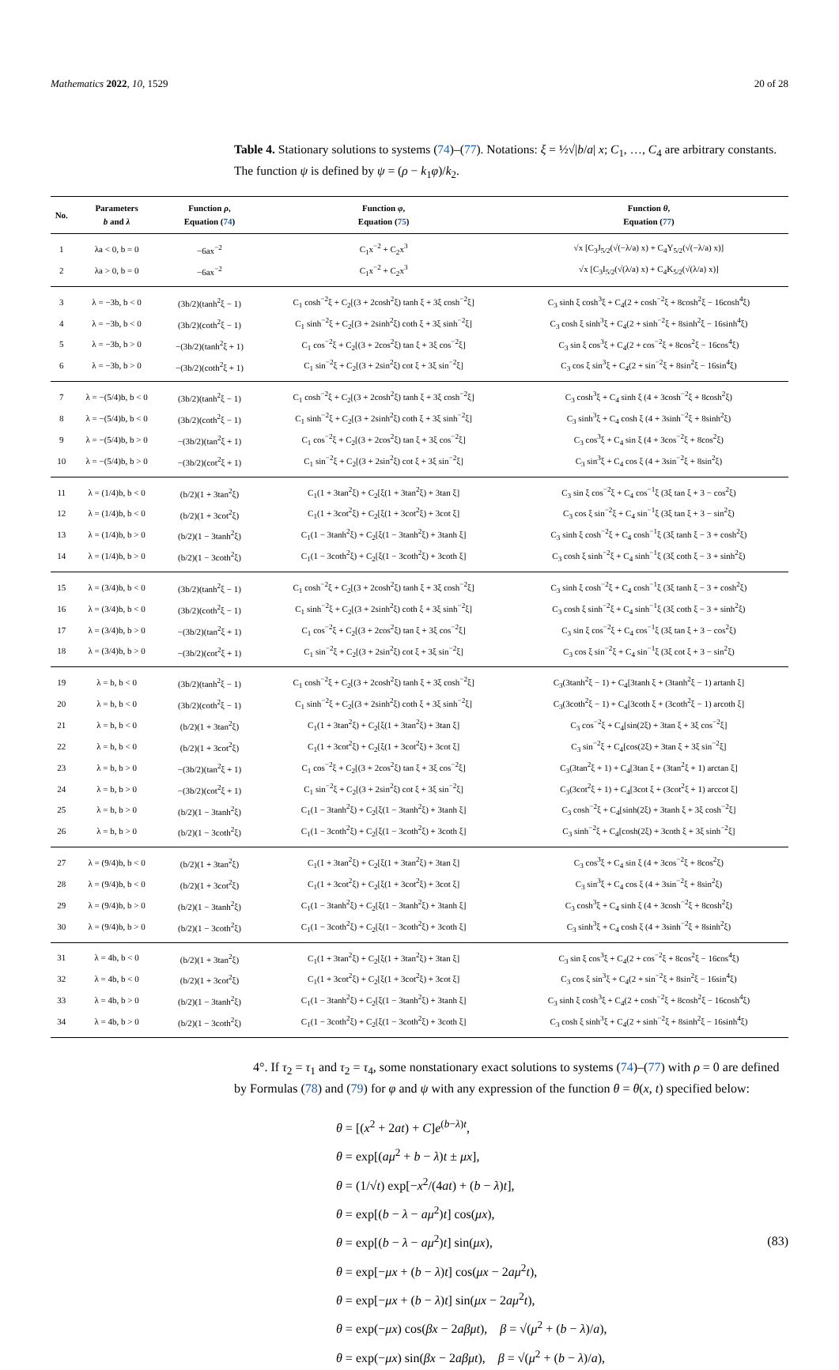Mathematics 2022, 10, 1529 20 of 28
Table 4. Stationary solutions to systems (74)–(77). Notations: ξ = ½√|b/a| x; C<sub>1</sub>, …, C<sub>4</sub> are arbitrary constants. The function ψ is defined by ψ = (ρ − k<sub>1</sub>φ)/k<sub>2</sub>.
| No. | Parameters b and λ | Function ρ , Equation ( 74 ) | Function φ , Equation ( 75 ) | Function θ , Equation ( 77 ) |
| --- | --- | --- | --- | --- |
| 1 | λa < 0, b = 0 | −6ax<sup>−2</sup> | C<sub>1</sub>x<sup>−2</sup> + C<sub>2</sub>x<sup>3</sup> | √x [C<sub>3</sub>J<sub>5/2</sub>(√(−λ/a) x) + C<sub>4</sub>Y<sub>5/2</sub>(√(−λ/a) x)] |
| 2 | λa > 0, b = 0 | −6ax<sup>−2</sup> | C<sub>1</sub>x<sup>−2</sup> + C<sub>2</sub>x<sup>3</sup> | √x [C<sub>3</sub>I<sub>5/2</sub>(√(λ/a) x) + C<sub>4</sub>K<sub>5/2</sub>(√(λ/a) x)] |
| 3 | λ = −3b, b < 0 | (3b/2)(tanh<sup>2</sup>ξ − 1) | C<sub>1</sub> cosh<sup>−2</sup>ξ + C<sub>2</sub>[(3 + 2cosh<sup>2</sup>ξ) tanh ξ + 3ξ cosh<sup>−2</sup>ξ] | C<sub>3</sub> sinh ξ cosh<sup>3</sup>ξ + C<sub>4</sub>(2 + cosh<sup>−2</sup>ξ + 8cosh<sup>2</sup>ξ − 16cosh<sup>4</sup>ξ) |
| 4 | λ = −3b, b < 0 | (3b/2)(coth<sup>2</sup>ξ − 1) | C<sub>1</sub> sinh<sup>−2</sup>ξ + C<sub>2</sub>[(3 + 2sinh<sup>2</sup>ξ) coth ξ + 3ξ sinh<sup>−2</sup>ξ] | C<sub>3</sub> cosh ξ sinh<sup>3</sup>ξ + C<sub>4</sub>(2 + sinh<sup>−2</sup>ξ + 8sinh<sup>2</sup>ξ − 16sinh<sup>4</sup>ξ) |
| 5 | λ = −3b, b > 0 | −(3b/2)(tanh<sup>2</sup>ξ + 1) | C<sub>1</sub> cos<sup>−2</sup>ξ + C<sub>2</sub>[(3 + 2cos<sup>2</sup>ξ) tan ξ + 3ξ cos<sup>−2</sup>ξ] | C<sub>3</sub> sin ξ cos<sup>3</sup>ξ + C<sub>4</sub>(2 + cos<sup>−2</sup>ξ + 8cos<sup>2</sup>ξ − 16cos<sup>4</sup>ξ) |
| 6 | λ = −3b, b > 0 | −(3b/2)(coth<sup>2</sup>ξ + 1) | C<sub>1</sub> sin<sup>−2</sup>ξ + C<sub>2</sub>[(3 + 2sin<sup>2</sup>ξ) cot ξ + 3ξ sin<sup>−2</sup>ξ] | C<sub>3</sub> cos ξ sin<sup>3</sup>ξ + C<sub>4</sub>(2 + sin<sup>−2</sup>ξ + 8sin<sup>2</sup>ξ − 16sin<sup>4</sup>ξ) |
| 7 | λ = −(5/4)b, b < 0 | (3b/2)(tanh<sup>2</sup>ξ − 1) | C<sub>1</sub> cosh<sup>−2</sup>ξ + C<sub>2</sub>[(3 + 2cosh<sup>2</sup>ξ) tanh ξ + 3ξ cosh<sup>−2</sup>ξ] | C<sub>3</sub> cosh<sup>3</sup>ξ + C<sub>4</sub> sinh ξ (4 + 3cosh<sup>−2</sup>ξ + 8cosh<sup>2</sup>ξ) |
| 8 | λ = −(5/4)b, b < 0 | (3b/2)(coth<sup>2</sup>ξ − 1) | C<sub>1</sub> sinh<sup>−2</sup>ξ + C<sub>2</sub>[(3 + 2sinh<sup>2</sup>ξ) coth ξ + 3ξ sinh<sup>−2</sup>ξ] | C<sub>3</sub> sinh<sup>3</sup>ξ + C<sub>4</sub> cosh ξ (4 + 3sinh<sup>−2</sup>ξ + 8sinh<sup>2</sup>ξ) |
| 9 | λ = −(5/4)b, b > 0 | −(3b/2)(tan<sup>2</sup>ξ + 1) | C<sub>1</sub> cos<sup>−2</sup>ξ + C<sub>2</sub>[(3 + 2cos<sup>2</sup>ξ) tan ξ + 3ξ cos<sup>−2</sup>ξ] | C<sub>3</sub> cos<sup>3</sup>ξ + C<sub>4</sub> sin ξ (4 + 3cos<sup>−2</sup>ξ + 8cos<sup>2</sup>ξ) |
| 10 | λ = −(5/4)b, b > 0 | −(3b/2)(cot<sup>2</sup>ξ + 1) | C<sub>1</sub> sin<sup>−2</sup>ξ + C<sub>2</sub>[(3 + 2sin<sup>2</sup>ξ) cot ξ + 3ξ sin<sup>−2</sup>ξ] | C<sub>3</sub> sin<sup>3</sup>ξ + C<sub>4</sub> cos ξ (4 + 3sin<sup>−2</sup>ξ + 8sin<sup>2</sup>ξ) |
| 11 | λ = (1/4)b, b < 0 | (b/2)(1 + 3tan<sup>2</sup>ξ) | C<sub>1</sub>(1 + 3tan<sup>2</sup>ξ) + C<sub>2</sub>[ξ(1 + 3tan<sup>2</sup>ξ) + 3tan ξ] | C<sub>3</sub> sin ξ cos<sup>−2</sup>ξ + C<sub>4</sub> cos<sup>−1</sup>ξ (3ξ tan ξ + 3 − cos<sup>2</sup>ξ) |
| 12 | λ = (1/4)b, b < 0 | (b/2)(1 + 3cot<sup>2</sup>ξ) | C<sub>1</sub>(1 + 3cot<sup>2</sup>ξ) + C<sub>2</sub>[ξ(1 + 3cot<sup>2</sup>ξ) + 3cot ξ] | C<sub>3</sub> cos ξ sin<sup>−2</sup>ξ + C<sub>4</sub> sin<sup>−1</sup>ξ (3ξ tan ξ + 3 − sin<sup>2</sup>ξ) |
| 13 | λ = (1/4)b, b > 0 | (b/2)(1 − 3tanh<sup>2</sup>ξ) | C<sub>1</sub>(1 − 3tanh<sup>2</sup>ξ) + C<sub>2</sub>[ξ(1 − 3tanh<sup>2</sup>ξ) + 3tanh ξ] | C<sub>3</sub> sinh ξ cosh<sup>−2</sup>ξ + C<sub>4</sub> cosh<sup>−1</sup>ξ (3ξ tanh ξ − 3 + cosh<sup>2</sup>ξ) |
| 14 | λ = (1/4)b, b > 0 | (b/2)(1 − 3coth<sup>2</sup>ξ) | C<sub>1</sub>(1 − 3coth<sup>2</sup>ξ) + C<sub>2</sub>[ξ(1 − 3coth<sup>2</sup>ξ) + 3coth ξ] | C<sub>3</sub> cosh ξ sinh<sup>−2</sup>ξ + C<sub>4</sub> sinh<sup>−1</sup>ξ (3ξ coth ξ − 3 + sinh<sup>2</sup>ξ) |
| 15 | λ = (3/4)b, b < 0 | (3b/2)(tanh<sup>2</sup>ξ − 1) | C<sub>1</sub> cosh<sup>−2</sup>ξ + C<sub>2</sub>[(3 + 2cosh<sup>2</sup>ξ) tanh ξ + 3ξ cosh<sup>−2</sup>ξ] | C<sub>3</sub> sinh ξ cosh<sup>−2</sup>ξ + C<sub>4</sub> cosh<sup>−1</sup>ξ (3ξ tanh ξ − 3 + cosh<sup>2</sup>ξ) |
| 16 | λ = (3/4)b, b < 0 | (3b/2)(coth<sup>2</sup>ξ − 1) | C<sub>1</sub> sinh<sup>−2</sup>ξ + C<sub>2</sub>[(3 + 2sinh<sup>2</sup>ξ) coth ξ + 3ξ sinh<sup>−2</sup>ξ] | C<sub>3</sub> cosh ξ sinh<sup>−2</sup>ξ + C<sub>4</sub> sinh<sup>−1</sup>ξ (3ξ coth ξ − 3 + sinh<sup>2</sup>ξ) |
| 17 | λ = (3/4)b, b > 0 | −(3b/2)(tan<sup>2</sup>ξ + 1) | C<sub>1</sub> cos<sup>−2</sup>ξ + C<sub>2</sub>[(3 + 2cos<sup>2</sup>ξ) tan ξ + 3ξ cos<sup>−2</sup>ξ] | C<sub>3</sub> sin ξ cos<sup>−2</sup>ξ + C<sub>4</sub> cos<sup>−1</sup>ξ (3ξ tan ξ + 3 − cos<sup>2</sup>ξ) |
| 18 | λ = (3/4)b, b > 0 | −(3b/2)(cot<sup>2</sup>ξ + 1) | C<sub>1</sub> sin<sup>−2</sup>ξ + C<sub>2</sub>[(3 + 2sin<sup>2</sup>ξ) cot ξ + 3ξ sin<sup>−2</sup>ξ] | C<sub>3</sub> cos ξ sin<sup>−2</sup>ξ + C<sub>4</sub> sin<sup>−1</sup>ξ (3ξ cot ξ + 3 − sin<sup>2</sup>ξ) |
| 19 | λ = b, b < 0 | (3b/2)(tanh<sup>2</sup>ξ − 1) | C<sub>1</sub> cosh<sup>−2</sup>ξ + C<sub>2</sub>[(3 + 2cosh<sup>2</sup>ξ) tanh ξ + 3ξ cosh<sup>−2</sup>ξ] | C<sub>3</sub>(3tanh<sup>2</sup>ξ − 1) + C<sub>4</sub>[3tanh ξ + (3tanh<sup>2</sup>ξ − 1) artanh ξ] |
| 20 | λ = b, b < 0 | (3b/2)(coth<sup>2</sup>ξ − 1) | C<sub>1</sub> sinh<sup>−2</sup>ξ + C<sub>2</sub>[(3 + 2sinh<sup>2</sup>ξ) coth ξ + 3ξ sinh<sup>−2</sup>ξ] | C<sub>3</sub>(3coth<sup>2</sup>ξ − 1) + C<sub>4</sub>[3coth ξ + (3coth<sup>2</sup>ξ − 1) arcoth ξ] |
| 21 | λ = b, b < 0 | (b/2)(1 + 3tan<sup>2</sup>ξ) | C<sub>1</sub>(1 + 3tan<sup>2</sup>ξ) + C<sub>2</sub>[ξ(1 + 3tan<sup>2</sup>ξ) + 3tan ξ] | C<sub>3</sub> cos<sup>−2</sup>ξ + C<sub>4</sub>[sin(2ξ) + 3tan ξ + 3ξ cos<sup>−2</sup>ξ] |
| 22 | λ = b, b < 0 | (b/2)(1 + 3cot<sup>2</sup>ξ) | C<sub>1</sub>(1 + 3cot<sup>2</sup>ξ) + C<sub>2</sub>[ξ(1 + 3cot<sup>2</sup>ξ) + 3cot ξ] | C<sub>3</sub> sin<sup>−2</sup>ξ + C<sub>4</sub>[cos(2ξ) + 3tan ξ + 3ξ sin<sup>−2</sup>ξ] |
| 23 | λ = b, b > 0 | −(3b/2)(tan<sup>2</sup>ξ + 1) | C<sub>1</sub> cos<sup>−2</sup>ξ + C<sub>2</sub>[(3 + 2cos<sup>2</sup>ξ) tan ξ + 3ξ cos<sup>−2</sup>ξ] | C<sub>3</sub>(3tan<sup>2</sup>ξ + 1) + C<sub>4</sub>[3tan ξ + (3tan<sup>2</sup>ξ + 1) arctan ξ] |
| 24 | λ = b, b > 0 | −(3b/2)(cot<sup>2</sup>ξ + 1) | C<sub>1</sub> sin<sup>−2</sup>ξ + C<sub>2</sub>[(3 + 2sin<sup>2</sup>ξ) cot ξ + 3ξ sin<sup>−2</sup>ξ] | C<sub>3</sub>(3cot<sup>2</sup>ξ + 1) + C<sub>4</sub>[3cot ξ + (3cot<sup>2</sup>ξ + 1) arccot ξ] |
| 25 | λ = b, b > 0 | (b/2)(1 − 3tanh<sup>2</sup>ξ) | C<sub>1</sub>(1 − 3tanh<sup>2</sup>ξ) + C<sub>2</sub>[ξ(1 − 3tanh<sup>2</sup>ξ) + 3tanh ξ] | C<sub>3</sub> cosh<sup>−2</sup>ξ + C<sub>4</sub>[sinh(2ξ) + 3tanh ξ + 3ξ cosh<sup>−2</sup>ξ] |
| 26 | λ = b, b > 0 | (b/2)(1 − 3coth<sup>2</sup>ξ) | C<sub>1</sub>(1 − 3coth<sup>2</sup>ξ) + C<sub>2</sub>[ξ(1 − 3coth<sup>2</sup>ξ) + 3coth ξ] | C<sub>3</sub> sinh<sup>−2</sup>ξ + C<sub>4</sub>[cosh(2ξ) + 3coth ξ + 3ξ sinh<sup>−2</sup>ξ] |
| 27 | λ = (9/4)b, b < 0 | (b/2)(1 + 3tan<sup>2</sup>ξ) | C<sub>1</sub>(1 + 3tan<sup>2</sup>ξ) + C<sub>2</sub>[ξ(1 + 3tan<sup>2</sup>ξ) + 3tan ξ] | C<sub>3</sub> cos<sup>3</sup>ξ + C<sub>4</sub> sin ξ (4 + 3cos<sup>−2</sup>ξ + 8cos<sup>2</sup>ξ) |
| 28 | λ = (9/4)b, b < 0 | (b/2)(1 + 3cot<sup>2</sup>ξ) | C<sub>1</sub>(1 + 3cot<sup>2</sup>ξ) + C<sub>2</sub>[ξ(1 + 3cot<sup>2</sup>ξ) + 3cot ξ] | C<sub>3</sub> sin<sup>3</sup>ξ + C<sub>4</sub> cos ξ (4 + 3sin<sup>−2</sup>ξ + 8sin<sup>2</sup>ξ) |
| 29 | λ = (9/4)b, b > 0 | (b/2)(1 − 3tanh<sup>2</sup>ξ) | C<sub>1</sub>(1 − 3tanh<sup>2</sup>ξ) + C<sub>2</sub>[ξ(1 − 3tanh<sup>2</sup>ξ) + 3tanh ξ] | C<sub>3</sub> cosh<sup>3</sup>ξ + C<sub>4</sub> sinh ξ (4 + 3cosh<sup>−2</sup>ξ + 8cosh<sup>2</sup>ξ) |
| 30 | λ = (9/4)b, b > 0 | (b/2)(1 − 3coth<sup>2</sup>ξ) | C<sub>1</sub>(1 − 3coth<sup>2</sup>ξ) + C<sub>2</sub>[ξ(1 − 3coth<sup>2</sup>ξ) + 3coth ξ] | C<sub>3</sub> sinh<sup>3</sup>ξ + C<sub>4</sub> cosh ξ (4 + 3sinh<sup>−2</sup>ξ + 8sinh<sup>2</sup>ξ) |
| 31 | λ = 4b, b < 0 | (b/2)(1 + 3tan<sup>2</sup>ξ) | C<sub>1</sub>(1 + 3tan<sup>2</sup>ξ) + C<sub>2</sub>[ξ(1 + 3tan<sup>2</sup>ξ) + 3tan ξ] | C<sub>3</sub> sin ξ cos<sup>3</sup>ξ + C<sub>4</sub>(2 + cos<sup>−2</sup>ξ + 8cos<sup>2</sup>ξ − 16cos<sup>4</sup>ξ) |
| 32 | λ = 4b, b < 0 | (b/2)(1 + 3cot<sup>2</sup>ξ) | C<sub>1</sub>(1 + 3cot<sup>2</sup>ξ) + C<sub>2</sub>[ξ(1 + 3cot<sup>2</sup>ξ) + 3cot ξ] | C<sub>3</sub> cos ξ sin<sup>3</sup>ξ + C<sub>4</sub>(2 + sin<sup>−2</sup>ξ + 8sin<sup>2</sup>ξ − 16sin<sup>4</sup>ξ) |
| 33 | λ = 4b, b > 0 | (b/2)(1 − 3tanh<sup>2</sup>ξ) | C<sub>1</sub>(1 − 3tanh<sup>2</sup>ξ) + C<sub>2</sub>[ξ(1 − 3tanh<sup>2</sup>ξ) + 3tanh ξ] | C<sub>3</sub> sinh ξ cosh<sup>3</sup>ξ + C<sub>4</sub>(2 + cosh<sup>−2</sup>ξ + 8cosh<sup>2</sup>ξ − 16cosh<sup>4</sup>ξ) |
| 34 | λ = 4b, b > 0 | (b/2)(1 − 3coth<sup>2</sup>ξ) | C<sub>1</sub>(1 − 3coth<sup>2</sup>ξ) + C<sub>2</sub>[ξ(1 − 3coth<sup>2</sup>ξ) + 3coth ξ] | C<sub>3</sub> cosh ξ sinh<sup>3</sup>ξ + C<sub>4</sub>(2 + sinh<sup>−2</sup>ξ + 8sinh<sup>2</sup>ξ − 16sinh<sup>4</sup>ξ) |
4°. If τ<sub>2</sub> = τ<sub>1</sub> and τ<sub>2</sub> = τ<sub>4</sub>, some nonstationary exact solutions to systems (74)–(77) with ρ = 0 are defined by Formulas (78) and (79) for φ and ψ with any expression of the function θ = θ(x, t) specified below:
θ = [(x<sup>2</sup> + 2at) + C]e<sup>(b−λ)t</sup>,
θ = exp[(aμ<sup>2</sup> + b − λ)t ± μx],
θ = (1/√t) exp[−x<sup>2</sup>/(4at) + (b − λ)t],
θ = exp[(b − λ − aμ<sup>2</sup>)t] cos(μx),
θ = exp[(b − λ − aμ<sup>2</sup>)t] sin(μx),
θ = exp[−μx + (b − λ)t] cos(μx − 2aμ<sup>2</sup>t),
θ = exp[−μx + (b − λ)t] sin(μx − 2aμ<sup>2</sup>t),
θ = exp(−μx) cos(βx − 2aβμt), β = √(μ<sup>2</sup> + (b − λ)/a),
θ = exp(−μx) sin(βx − 2aβμt), β = √(μ<sup>2</sup> + (b − λ)/a),
(83)